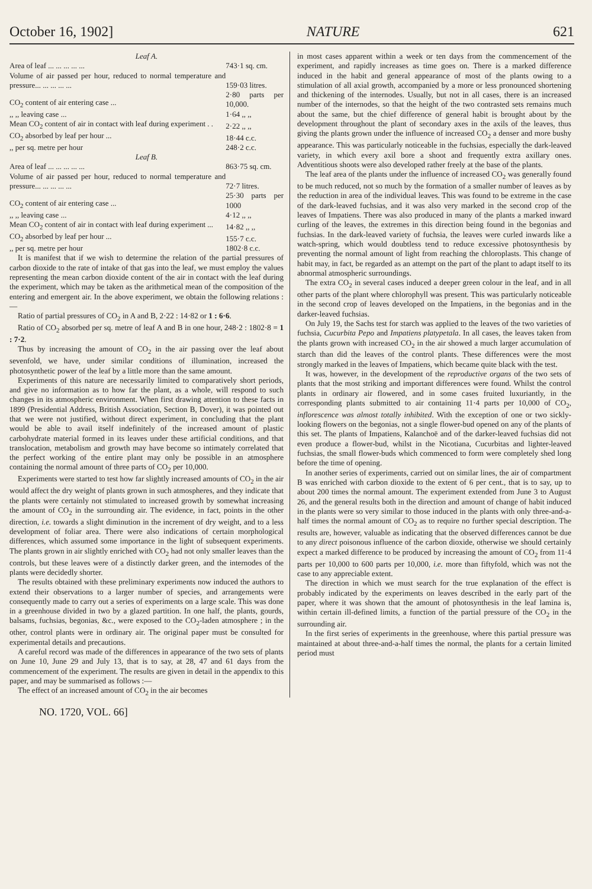October 16, 1902] NATURE 621
| Leaf A. | |
| Area of leaf ... ... ... ... ... | 743·1 sq. cm. |
| Volume of air passed per hour, reduced to normal temperature and pressure... ... ... ... ... | 159·03 litres. |
| CO<sub>2</sub> content of air entering case ... | 2·80 parts per 10,000. |
| ,, ,, leaving case ... | 1·64 ,, ,, |
| Mean CO<sub>2</sub> content of air in contact with leaf during experiment . . | 2·22 ,, ,, |
| CO<sub>2</sub> absorbed by leaf per hour ... | 18·44 c.c. |
| ,, per sq. metre per hour | 248·2 c.c. |
| Leaf B. | |
| Area of leaf ... ... ... ... ... | 863·75 sq. cm. |
| Volume of air passed per hour, reduced to normal temperature and pressure... ... ... ... ... | 72·7 litres. |
| CO<sub>2</sub> content of air entering case ... | 25·30 parts per 1000 |
| ,, ,, leaving case ... | 4·12 ,, ,, |
| Mean CO<sub>2</sub> content of air in contact with leaf during experiment ... | 14·82 ,, ,, |
| CO<sub>2</sub> absorbed by leaf per hour ... | 155·7 c.c. |
| ,, per sq. metre per hour | 1802·8 c.c. |
It is manifest that if we wish to determine the relation of the partial pressures of carbon dioxide to the rate of intake of that gas into the leaf, we must employ the values representing the mean carbon dioxide content of the air in contact with the leaf during the experiment, which may be taken as the arithmetical mean of the composition of the entering and emergent air. In the above experiment, we obtain the following relations :—
Ratio of partial pressures of CO<sub>2</sub> in A and B, 2·22 : 14·82 or 1 : 6·6.
Ratio of CO<sub>2</sub> absorbed per sq. metre of leaf A and B in one hour, 248·2 : 1802·8 = 1 : 7·2.
Thus by increasing the amount of CO<sub>2</sub> in the air passing over the leaf about sevenfold, we have, under similar conditions of illumination, increased the photosynthetic power of the leaf by a little more than the same amount.
Experiments of this nature are necessarily limited to comparatively short periods, and give no information as to how far the plant, as a whole, will respond to such changes in its atmospheric environment. When first drawing attention to these facts in 1899 (Presidential Address, British Association, Section B, Dover), it was pointed out that we were not justified, without direct experiment, in concluding that the plant would be able to avail itself indefinitely of the increased amount of plastic carbohydrate material formed in its leaves under these artificial conditions, and that translocation, metabolism and growth may have become so intimately correlated that the perfect working of the entire plant may only be possible in an atmosphere containing the normal amount of three parts of CO<sub>2</sub> per 10,000.
Experiments were started to test how far slightly increased amounts of CO<sub>2</sub> in the air would affect the dry weight of plants grown in such atmospheres, and they indicate that the plants were certainly not stimulated to increased growth by somewhat increasing the amount of CO<sub>2</sub> in the surrounding air. The evidence, in fact, points in the other direction, i.e. towards a slight diminution in the increment of dry weight, and to a less development of foliar area. There were also indications of certain morphological differences, which assumed some importance in the light of subsequent experiments. The plants grown in air slightly enriched with CO<sub>2</sub> had not only smaller leaves than the controls, but these leaves were of a distinctly darker green, and the internodes of the plants were decidedly shorter.
The results obtained with these preliminary experiments now induced the authors to extend their observations to a larger number of species, and arrangements were consequently made to carry out a series of experiments on a large scale. This was done in a greenhouse divided in two by a glazed partition. In one half, the plants, gourds, balsams, fuchsias, begonias, &c., were exposed to the CO<sub>2</sub>-laden atmosphere ; in the other, control plants were in ordinary air. The original paper must be consulted for experimental details and precautions.
A careful record was made of the differences in appearance of the two sets of plants on June 10, June 29 and July 13, that is to say, at 28, 47 and 61 days from the commencement of the experiment. The results are given in detail in the appendix to this paper, and may be summarised as follows :—
The effect of an increased amount of CO<sub>2</sub> in the air becomes
in most cases apparent within a week or ten days from the commencement of the experiment, and rapidly increases as time goes on. There is a marked difference induced in the habit and general appearance of most of the plants owing to a stimulation of all axial growth, accompanied by a more or less pronounced shortening and thickening of the internodes. Usually, but not in all cases, there is an increased number of the internodes, so that the height of the two contrasted sets remains much about the same, but the chief difference of general habit is brought about by the development throughout the plant of secondary axes in the axils of the leaves, thus giving the plants grown under the influence of increased CO<sub>2</sub> a denser and more bushy appearance. This was particularly noticeable in the fuchsias, especially the dark-leaved variety, in which every axil bore a shoot and frequently extra axillary ones. Adventitious shoots were also developed rather freely at the base of the plants.
The leaf area of the plants under the influence of increased CO<sub>2</sub> was generally found to be much reduced, not so much by the formation of a smaller number of leaves as by the reduction in area of the individual leaves. This was found to be extreme in the case of the dark-leaved fuchsias, and it was also very marked in the second crop of the leaves of Impatiens. There was also produced in many of the plants a marked inward curling of the leaves, the extremes in this direction being found in the begonias and fuchsias. In the dark-leaved variety of fuchsia, the leaves were curled inwards like a watch-spring, which would doubtless tend to reduce excessive photosynthesis by preventing the normal amount of light from reaching the chloroplasts. This change of habit may, in fact, be regarded as an attempt on the part of the plant to adapt itself to its abnormal atmospheric surroundings.
The extra CO<sub>2</sub> in several cases induced a deeper green colour in the leaf, and in all other parts of the plant where chlorophyll was present. This was particularly noticeable in the second crop of leaves developed on the Impatiens, in the begonias and in the darker-leaved fuchsias.
On July 19, the Sachs test for starch was applied to the leaves of the two varieties of fuchsia, Cucurbita Pepo and Impatiens platypetala. In all cases, the leaves taken from the plants grown with increased CO<sub>2</sub> in the air showed a much larger accumulation of starch than did the leaves of the control plants. These differences were the most strongly marked in the leaves of Impatiens, which became quite black with the test.
It was, however, in the development of the reproductive organs of the two sets of plants that the most striking and important differences were found. Whilst the control plants in ordinary air flowered, and in some cases fruited luxuriantly, in the corresponding plants submitted to air containing 11·4 parts per 10,000 of CO<sub>2</sub>, inflorescence was almost totally inhibited. With the exception of one or two sickly-looking flowers on the begonias, not a single flower-bud opened on any of the plants of this set. The plants of Impatiens, Kalanchoë and of the darker-leaved fuchsias did not even produce a flower-bud, whilst in the Nicotiana, Cucurbitas and lighter-leaved fuchsias, the small flower-buds which commenced to form were completely shed long before the time of opening.
In another series of experiments, carried out on similar lines, the air of compartment B was enriched with carbon dioxide to the extent of 6 per cent., that is to say, up to about 200 times the normal amount. The experiment extended from June 3 to August 26, and the general results both in the direction and amount of change of habit induced in the plants were so very similar to those induced in the plants with only three-and-a-half times the normal amount of CO<sub>2</sub> as to require no further special description. The results are, however, valuable as indicating that the observed differences cannot be due to any direct poisonous influence of the carbon dioxide, otherwise we should certainly expect a marked difference to be produced by increasing the amount of CO<sub>2</sub> from 11·4 parts per 10,000 to 600 parts per 10,000, i.e. more than fiftyfold, which was not the case to any appreciable extent.
The direction in which we must search for the true explanation of the effect is probably indicated by the experiments on leaves described in the early part of the paper, where it was shown that the amount of photosynthesis in the leaf lamina is, within certain ill-defined limits, a function of the partial pressure of the CO<sub>2</sub> in the surrounding air.
In the first series of experiments in the greenhouse, where this partial pressure was maintained at about three-and-a-half times the normal, the plants for a certain limited period must
NO. 1720, VOL. 66]